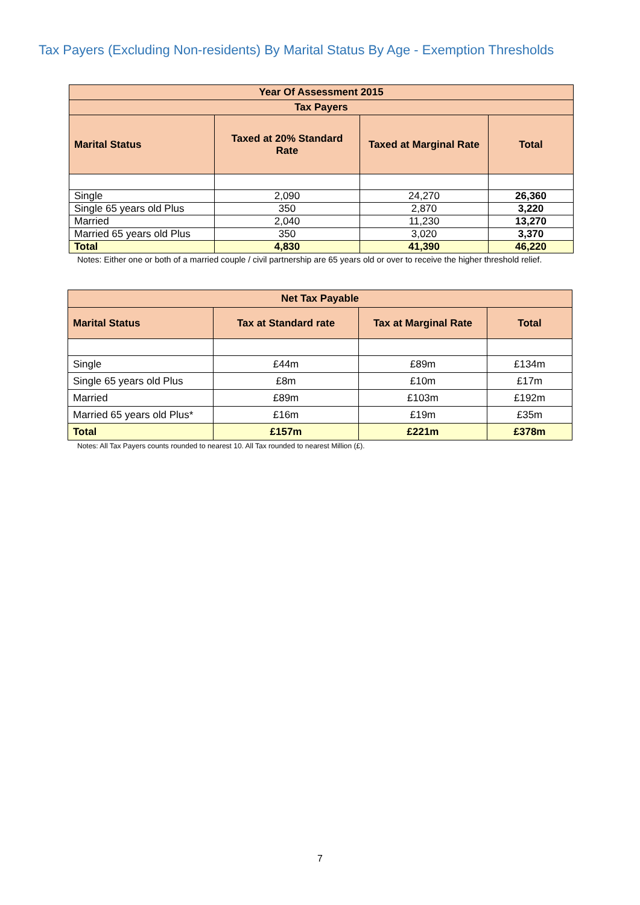Tax Payers (Excluding Non-residents) By Marital Status By Age - Exemption Thresholds
| Year Of Assessment 2015 | | | |
| Tax Payers | | | |
| Marital Status | Taxed at 20% Standard Rate | Taxed at Marginal Rate | Total |
| Single | 2,090 | 24,270 | 26,360 |
| Single 65 years old Plus | 350 | 2,870 | 3,220 |
| Married | 2,040 | 11,230 | 13,270 |
| Married 65 years old Plus | 350 | 3,020 | 3,370 |
| Total | 4,830 | 41,390 | 46,220 |
Notes: Either one or both of a married couple / civil partnership are 65 years old or over to receive the higher threshold relief.
| Net Tax Payable | | | |
| Marital Status | Tax at Standard rate | Tax at Marginal Rate | Total |
| Single | £44m | £89m | £134m |
| Single 65 years old Plus | £8m | £10m | £17m |
| Married | £89m | £103m | £192m |
| Married 65 years old Plus* | £16m | £19m | £35m |
| Total | £157m | £221m | £378m |
Notes: All Tax Payers counts rounded to nearest 10. All Tax rounded to nearest Million (£).
7